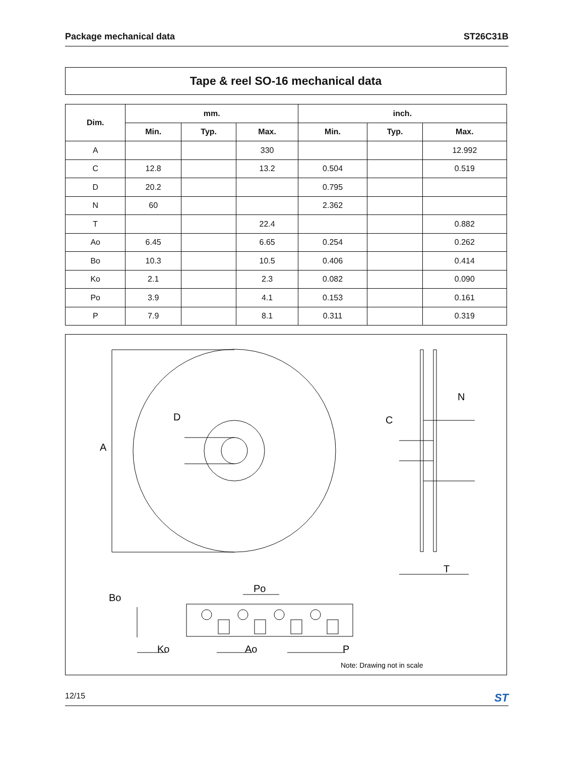Package mechanical data ST26C31B
Tape & reel SO-16 mechanical data
| Dim. | mm. | | | inch. | | |
| --- | --- | --- | --- | --- | --- | --- |
| | Min. | Typ. | Max. | Min. | Typ. | Max. |
| A | | | 330 | | | 12.992 |
| C | 12.8 | | 13.2 | 0.504 | | 0.519 |
| D | 20.2 | | | 0.795 | | |
| N | 60 | | | 2.362 | | |
| T | | | 22.4 | | | 0.882 |
| Ao | 6.45 | | 6.65 | 0.254 | | 0.262 |
| Bo | 10.3 | | 10.5 | 0.406 | | 0.414 |
| Ko | 2.1 | | 2.3 | 0.082 | | 0.090 |
| Po | 3.9 | | 4.1 | 0.153 | | 0.161 |
| P | 7.9 | | 8.1 | 0.311 | | 0.319 |
A
D
C
N
T
Po
Bo
Ko
Ao
P
Note: Drawing not in scale
12/15 ST